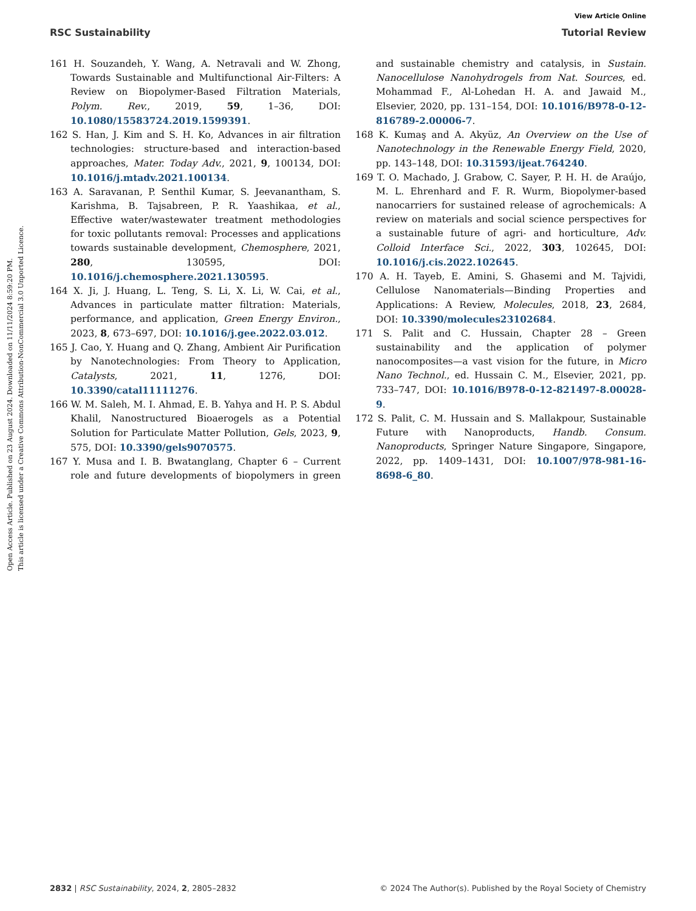Open Access Article. Published on 23 August 2024. Downloaded on 11/11/2024 8:59:20 PM.
This article is licensed under a Creative Commons Attribution-NonCommercial 3.0 Unported Licence.
View Article Online
RSC Sustainability Tutorial Review
161 H. Souzandeh, Y. Wang, A. Netravali and W. Zhong, Towards Sustainable and Multifunctional Air-Filters: A Review on Biopolymer-Based Filtration Materials, Polym. Rev., 2019, 59, 1–36, DOI: 10.1080/15583724.2019.1599391.
162 S. Han, J. Kim and S. H. Ko, Advances in air filtration technologies: structure-based and interaction-based approaches, Mater. Today Adv., 2021, 9, 100134, DOI: 10.1016/j.mtadv.2021.100134.
163 A. Saravanan, P. Senthil Kumar, S. Jeevanantham, S. Karishma, B. Tajsabreen, P. R. Yaashikaa, et al., Effective water/wastewater treatment methodologies for toxic pollutants removal: Processes and applications towards sustainable development, Chemosphere, 2021, 280, 130595, DOI: 10.1016/j.chemosphere.2021.130595.
164 X. Ji, J. Huang, L. Teng, S. Li, X. Li, W. Cai, et al., Advances in particulate matter filtration: Materials, performance, and application, Green Energy Environ., 2023, 8, 673–697, DOI: 10.1016/j.gee.2022.03.012.
165 J. Cao, Y. Huang and Q. Zhang, Ambient Air Purification by Nanotechnologies: From Theory to Application, Catalysts, 2021, 11, 1276, DOI: 10.3390/catal11111276.
166 W. M. Saleh, M. I. Ahmad, E. B. Yahya and H. P. S. Abdul Khalil, Nanostructured Bioaerogels as a Potential Solution for Particulate Matter Pollution, Gels, 2023, 9, 575, DOI: 10.3390/gels9070575.
167 Y. Musa and I. B. Bwatanglang, Chapter 6 – Current role and future developments of biopolymers in green and sustainable chemistry and catalysis, in Sustain. Nanocellulose Nanohydrogels from Nat. Sources, ed. Mohammad F., Al-Lohedan H. A. and Jawaid M., Elsevier, 2020, pp. 131–154, DOI: 10.1016/B978-0-12-816789-2.00006-7.
168 K. Kumaş and A. Akyüz, An Overview on the Use of Nanotechnology in the Renewable Energy Field, 2020, pp. 143–148, DOI: 10.31593/ijeat.764240.
169 T. O. Machado, J. Grabow, C. Sayer, P. H. H. de Araújo, M. L. Ehrenhard and F. R. Wurm, Biopolymer-based nanocarriers for sustained release of agrochemicals: A review on materials and social science perspectives for a sustainable future of agri- and horticulture, Adv. Colloid Interface Sci., 2022, 303, 102645, DOI: 10.1016/j.cis.2022.102645.
170 A. H. Tayeb, E. Amini, S. Ghasemi and M. Tajvidi, Cellulose Nanomaterials—Binding Properties and Applications: A Review, Molecules, 2018, 23, 2684, DOI: 10.3390/molecules23102684.
171 S. Palit and C. Hussain, Chapter 28 – Green sustainability and the application of polymer nanocomposites—a vast vision for the future, in Micro Nano Technol., ed. Hussain C. M., Elsevier, 2021, pp. 733–747, DOI: 10.1016/B978-0-12-821497-8.00028-9.
172 S. Palit, C. M. Hussain and S. Mallakpour, Sustainable Future with Nanoproducts, Handb. Consum. Nanoproducts, Springer Nature Singapore, Singapore, 2022, pp. 1409–1431, DOI: 10.1007/978-981-16-8698-6_80.
2832 | RSC Sustainability, 2024, 2, 2805–2832 © 2024 The Author(s). Published by the Royal Society of Chemistry